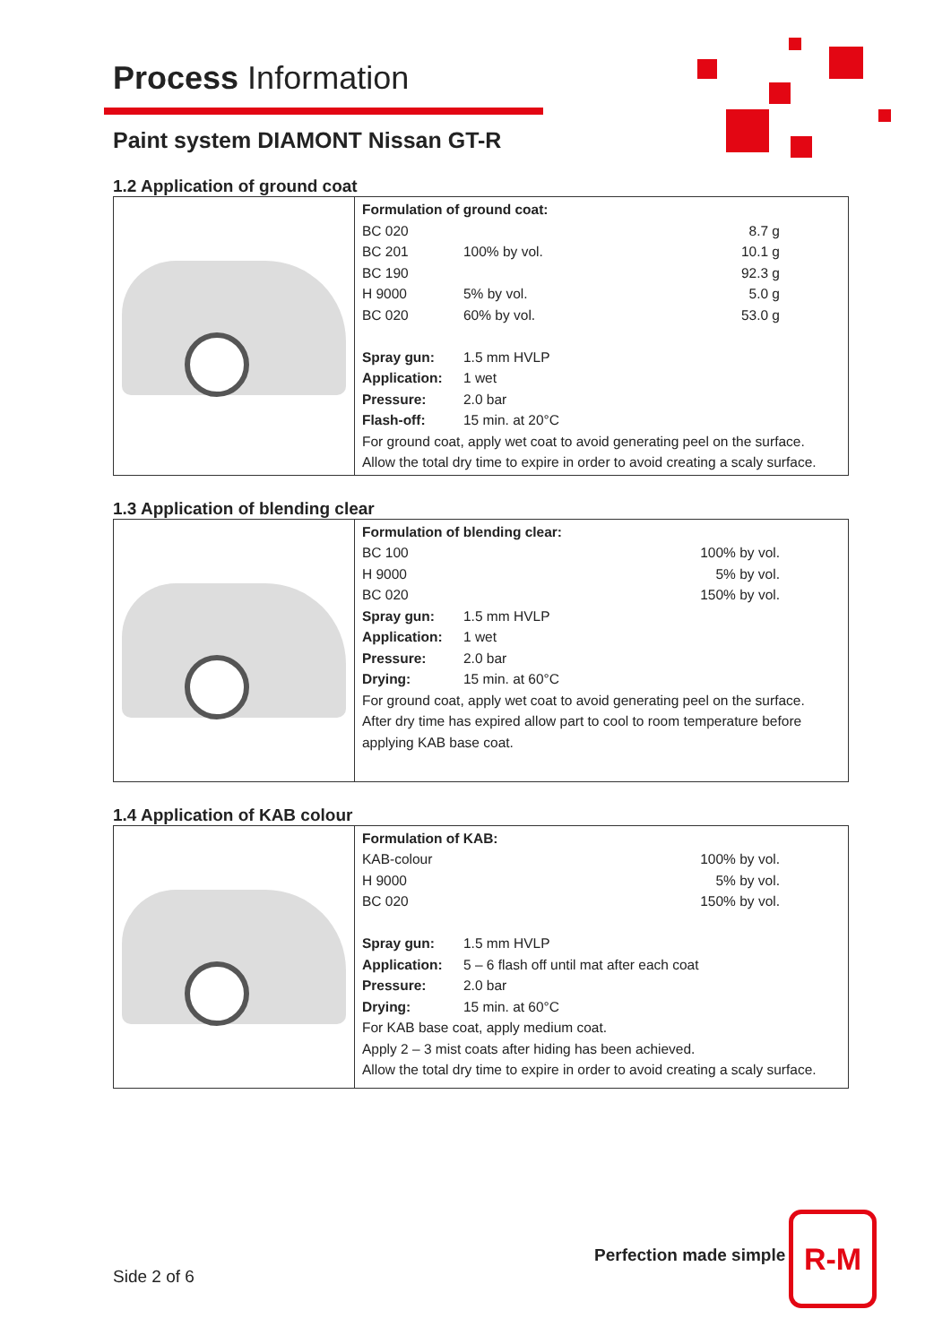Process Information
Paint system DIAMONT Nissan GT-R
1.2 Application of ground coat
| | Formulation of ground coat: / BC 020 / / 8.7 g / / BC 201 / 100% by vol. / 10.1 g / / BC 190 / / 92.3 g / / H 9000 / 5% by vol. / 5.0 g / / BC 020 / 60% by vol. / 53.0 g / / Spray gun: / 1.5 mm HVLP / / / Application: / 1 wet / / / Pressure: / 2.0 bar / / / Flash-off: / 15 min. at 20°C / / For ground coat, apply wet coat to avoid generating peel on the surface. Allow the total dry time to expire in order to avoid creating a scaly surface. |
1.3 Application of blending clear
| | Formulation of blending clear: / BC 100 / / 100% by vol. / / H 9000 / / 5% by vol. / / BC 020 / / 150% by vol. / / Spray gun: / 1.5 mm HVLP / / / Application: / 1 wet / / / Pressure: / 2.0 bar / / / Drying: / 15 min. at 60°C / / For ground coat, apply wet coat to avoid generating peel on the surface. After dry time has expired allow part to cool to room temperature before applying KAB base coat. |
1.4 Application of KAB colour
| | Formulation of KAB: / KAB-colour / / 100% by vol. / / H 9000 / / 5% by vol. / / BC 020 / / 150% by vol. / / Spray gun: / 1.5 mm HVLP / / / Application: / 5 – 6 flash off until mat after each coat / / / Pressure: / 2.0 bar / / / Drying: / 15 min. at 60°C / / For KAB base coat, apply medium coat. Apply 2 – 3 mist coats after hiding has been achieved. Allow the total dry time to expire in order to avoid creating a scaly surface. |
Perfection made simple
Side 2 of 6
R-M